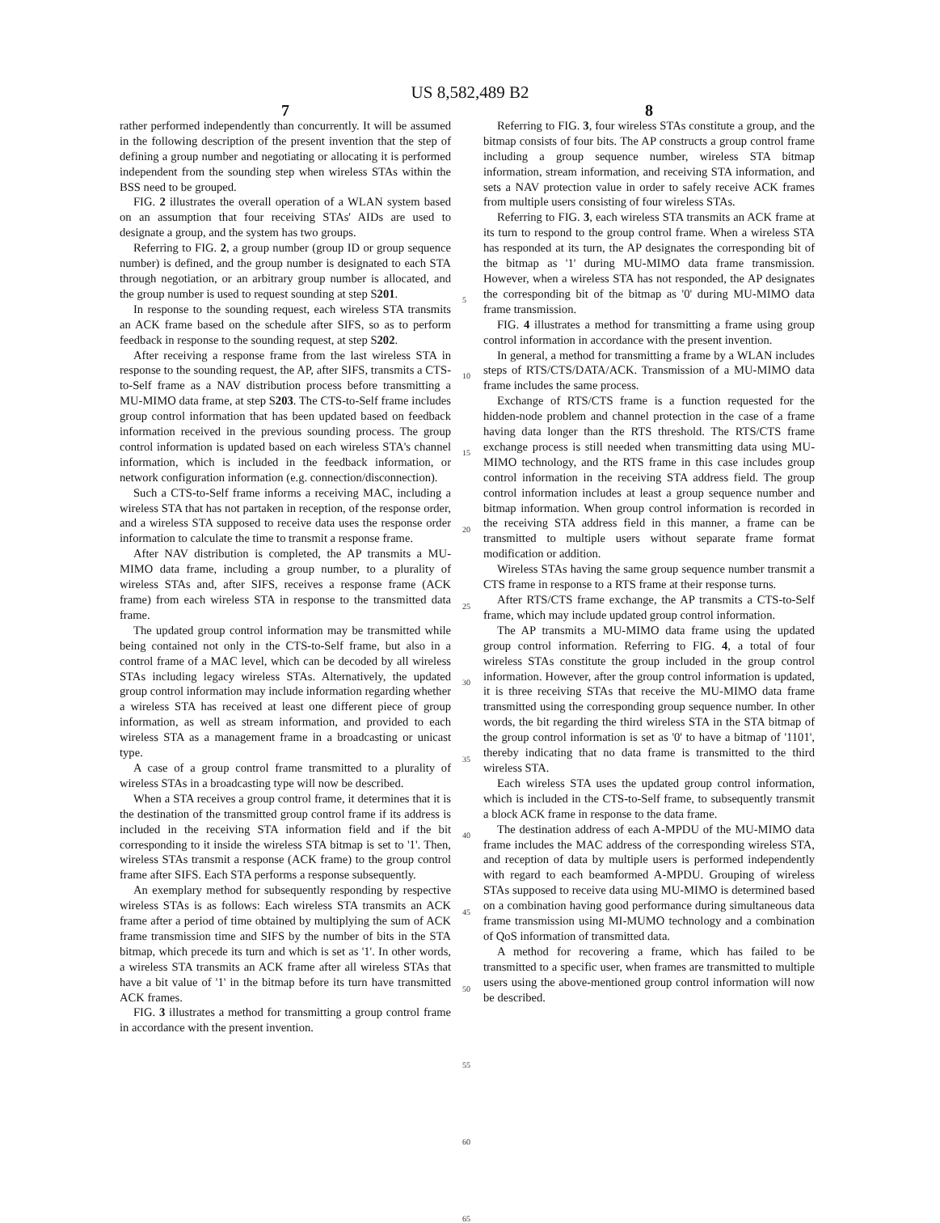US 8,582,489 B2
7
rather performed independently than concurrently. It will be assumed in the following description of the present invention that the step of defining a group number and negotiating or allocating it is performed independent from the sounding step when wireless STAs within the BSS need to be grouped.
FIG. 2 illustrates the overall operation of a WLAN system based on an assumption that four receiving STAs' AIDs are used to designate a group, and the system has two groups.
Referring to FIG. 2, a group number (group ID or group sequence number) is defined, and the group number is designated to each STA through negotiation, or an arbitrary group number is allocated, and the group number is used to request sounding at step S201.
In response to the sounding request, each wireless STA transmits an ACK frame based on the schedule after SIFS, so as to perform feedback in response to the sounding request, at step S202.
After receiving a response frame from the last wireless STA in response to the sounding request, the AP, after SIFS, transmits a CTS-to-Self frame as a NAV distribution process before transmitting a MU-MIMO data frame, at step S203. The CTS-to-Self frame includes group control information that has been updated based on feedback information received in the previous sounding process. The group control information is updated based on each wireless STA's channel information, which is included in the feedback information, or network configuration information (e.g. connection/disconnection).
Such a CTS-to-Self frame informs a receiving MAC, including a wireless STA that has not partaken in reception, of the response order, and a wireless STA supposed to receive data uses the response order information to calculate the time to transmit a response frame.
After NAV distribution is completed, the AP transmits a MU-MIMO data frame, including a group number, to a plurality of wireless STAs and, after SIFS, receives a response frame (ACK frame) from each wireless STA in response to the transmitted data frame.
The updated group control information may be transmitted while being contained not only in the CTS-to-Self frame, but also in a control frame of a MAC level, which can be decoded by all wireless STAs including legacy wireless STAs. Alternatively, the updated group control information may include information regarding whether a wireless STA has received at least one different piece of group information, as well as stream information, and provided to each wireless STA as a management frame in a broadcasting or unicast type.
A case of a group control frame transmitted to a plurality of wireless STAs in a broadcasting type will now be described.
When a STA receives a group control frame, it determines that it is the destination of the transmitted group control frame if its address is included in the receiving STA information field and if the bit corresponding to it inside the wireless STA bitmap is set to '1'. Then, wireless STAs transmit a response (ACK frame) to the group control frame after SIFS. Each STA performs a response subsequently.
An exemplary method for subsequently responding by respective wireless STAs is as follows: Each wireless STA transmits an ACK frame after a period of time obtained by multiplying the sum of ACK frame transmission time and SIFS by the number of bits in the STA bitmap, which precede its turn and which is set as '1'. In other words, a wireless STA transmits an ACK frame after all wireless STAs that have a bit value of '1' in the bitmap before its turn have transmitted ACK frames.
FIG. 3 illustrates a method for transmitting a group control frame in accordance with the present invention.
5
10
15
20
25
30
35
40
45
50
55
60
65
8
Referring to FIG. 3, four wireless STAs constitute a group, and the bitmap consists of four bits. The AP constructs a group control frame including a group sequence number, wireless STA bitmap information, stream information, and receiving STA information, and sets a NAV protection value in order to safely receive ACK frames from multiple users consisting of four wireless STAs.
Referring to FIG. 3, each wireless STA transmits an ACK frame at its turn to respond to the group control frame. When a wireless STA has responded at its turn, the AP designates the corresponding bit of the bitmap as '1' during MU-MIMO data frame transmission. However, when a wireless STA has not responded, the AP designates the corresponding bit of the bitmap as '0' during MU-MIMO data frame transmission.
FIG. 4 illustrates a method for transmitting a frame using group control information in accordance with the present invention.
In general, a method for transmitting a frame by a WLAN includes steps of RTS/CTS/DATA/ACK. Transmission of a MU-MIMO data frame includes the same process.
Exchange of RTS/CTS frame is a function requested for the hidden-node problem and channel protection in the case of a frame having data longer than the RTS threshold. The RTS/CTS frame exchange process is still needed when transmitting data using MU-MIMO technology, and the RTS frame in this case includes group control information in the receiving STA address field. The group control information includes at least a group sequence number and bitmap information. When group control information is recorded in the receiving STA address field in this manner, a frame can be transmitted to multiple users without separate frame format modification or addition.
Wireless STAs having the same group sequence number transmit a CTS frame in response to a RTS frame at their response turns.
After RTS/CTS frame exchange, the AP transmits a CTS-to-Self frame, which may include updated group control information.
The AP transmits a MU-MIMO data frame using the updated group control information. Referring to FIG. 4, a total of four wireless STAs constitute the group included in the group control information. However, after the group control information is updated, it is three receiving STAs that receive the MU-MIMO data frame transmitted using the corresponding group sequence number. In other words, the bit regarding the third wireless STA in the STA bitmap of the group control information is set as '0' to have a bitmap of '1101', thereby indicating that no data frame is transmitted to the third wireless STA.
Each wireless STA uses the updated group control information, which is included in the CTS-to-Self frame, to subsequently transmit a block ACK frame in response to the data frame.
The destination address of each A-MPDU of the MU-MIMO data frame includes the MAC address of the corresponding wireless STA, and reception of data by multiple users is performed independently with regard to each beamformed A-MPDU. Grouping of wireless STAs supposed to receive data using MU-MIMO is determined based on a combination having good performance during simultaneous data frame transmission using MI-MUMO technology and a combination of QoS information of transmitted data.
A method for recovering a frame, which has failed to be transmitted to a specific user, when frames are transmitted to multiple users using the above-mentioned group control information will now be described.